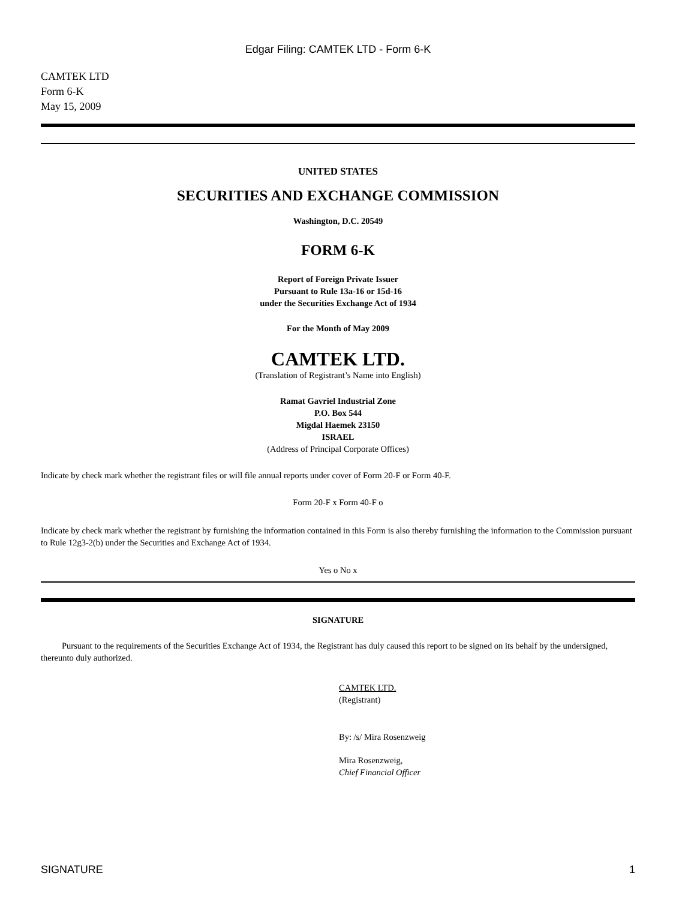Edgar Filing: CAMTEK LTD - Form 6-K
CAMTEK LTD
Form 6-K
May 15, 2009
UNITED STATES
SECURITIES AND EXCHANGE COMMISSION
Washington, D.C. 20549
FORM 6-K
Report of Foreign Private Issuer
Pursuant to Rule 13a-16 or 15d-16
under the Securities Exchange Act of 1934
For the Month of May 2009
CAMTEK LTD.
(Translation of Registrant’s Name into English)
Ramat Gavriel Industrial Zone
P.O. Box 544
Migdal Haemek 23150
ISRAEL
(Address of Principal Corporate Offices)
Indicate by check mark whether the registrant files or will file annual reports under cover of Form 20-F or Form 40-F.
Form 20-F x Form 40-F o
Indicate by check mark whether the registrant by furnishing the information contained in this Form is also thereby furnishing the information to the Commission pursuant to Rule 12g3-2(b) under the Securities and Exchange Act of 1934.
Yes o No x
SIGNATURE
Pursuant to the requirements of the Securities Exchange Act of 1934, the Registrant has duly caused this report to be signed on its behalf by the undersigned, thereunto duly authorized.
CAMTEK LTD.
(Registrant)
By: /s/ Mira Rosenzweig
Mira Rosenzweig,
Chief Financial Officer
SIGNATURE 1